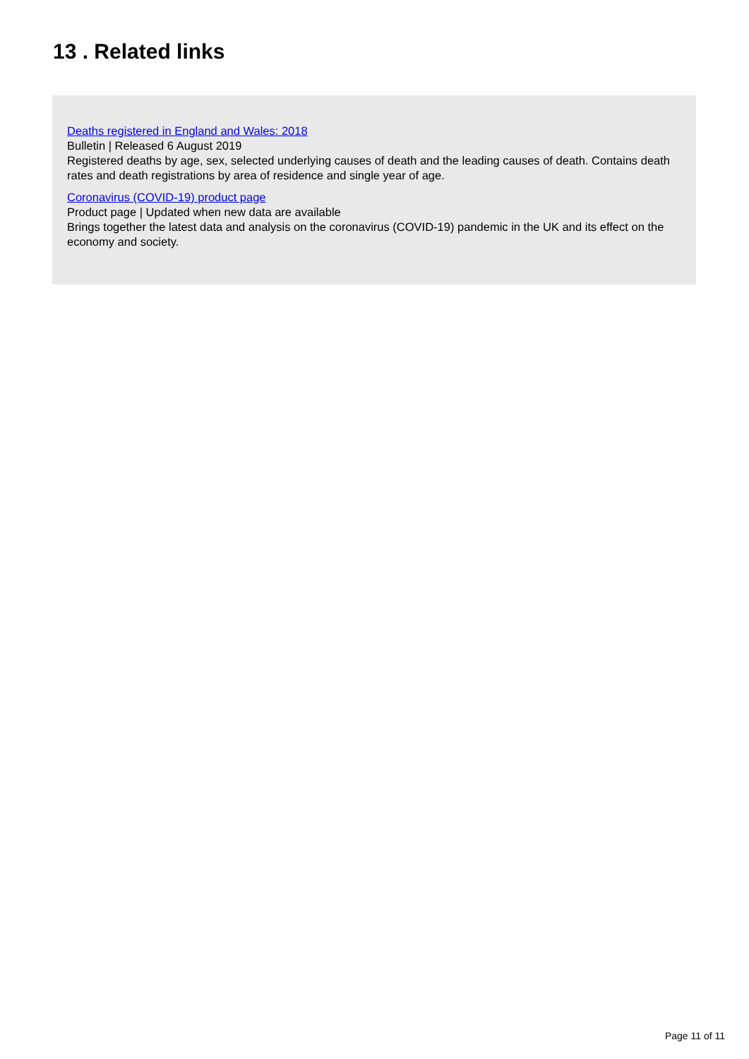13 . Related links
Deaths registered in England and Wales: 2018
Bulletin | Released 6 August 2019
Registered deaths by age, sex, selected underlying causes of death and the leading causes of death. Contains death rates and death registrations by area of residence and single year of age.
Coronavirus (COVID-19) product page
Product page | Updated when new data are available
Brings together the latest data and analysis on the coronavirus (COVID-19) pandemic in the UK and its effect on the economy and society.
Page 11 of 11